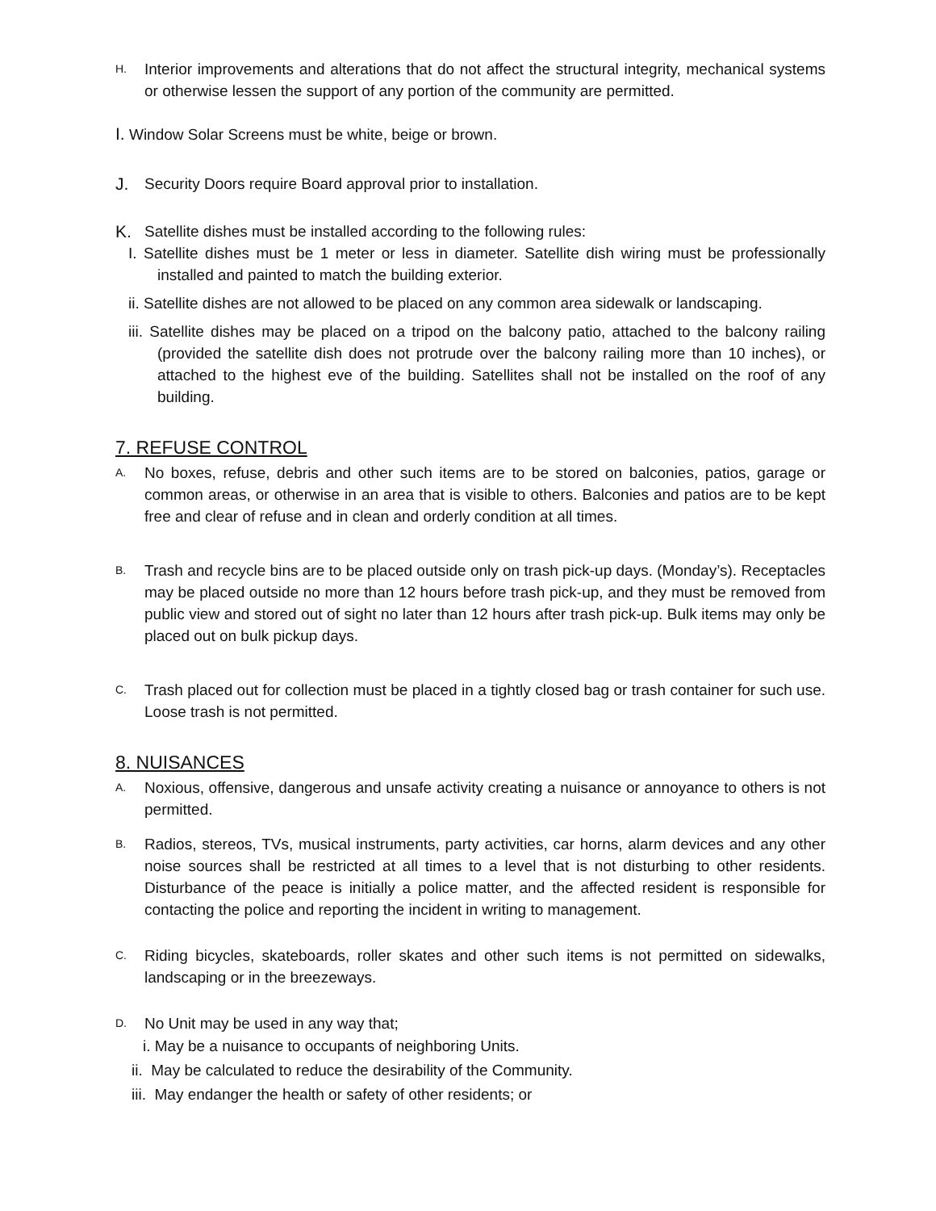H. Interior improvements and alterations that do not affect the structural integrity, mechanical systems or otherwise lessen the support of any portion of the community are permitted.
I. Window Solar Screens must be white, beige or brown.
J. Security Doors require Board approval prior to installation.
K. Satellite dishes must be installed according to the following rules:
I. Satellite dishes must be 1 meter or less in diameter. Satellite dish wiring must be professionally installed and painted to match the building exterior.
ii. Satellite dishes are not allowed to be placed on any common area sidewalk or landscaping.
iii. Satellite dishes may be placed on a tripod on the balcony patio, attached to the balcony railing (provided the satellite dish does not protrude over the balcony railing more than 10 inches), or attached to the highest eve of the building. Satellites shall not be installed on the roof of any building.
7. REFUSE CONTROL
A. No boxes, refuse, debris and other such items are to be stored on balconies, patios, garage or common areas, or otherwise in an area that is visible to others. Balconies and patios are to be kept free and clear of refuse and in clean and orderly condition at all times.
B. Trash and recycle bins are to be placed outside only on trash pick-up days. (Monday’s). Receptacles may be placed outside no more than 12 hours before trash pick-up, and they must be removed from public view and stored out of sight no later than 12 hours after trash pick-up. Bulk items may only be placed out on bulk pickup days.
C. Trash placed out for collection must be placed in a tightly closed bag or trash container for such use. Loose trash is not permitted.
8. NUISANCES
A. Noxious, offensive, dangerous and unsafe activity creating a nuisance or annoyance to others is not permitted.
B. Radios, stereos, TVs, musical instruments, party activities, car horns, alarm devices and any other noise sources shall be restricted at all times to a level that is not disturbing to other residents. Disturbance of the peace is initially a police matter, and the affected resident is responsible for contacting the police and reporting the incident in writing to management.
C. Riding bicycles, skateboards, roller skates and other such items is not permitted on sidewalks, landscaping or in the breezeways.
D. No Unit may be used in any way that;
i. May be a nuisance to occupants of neighboring Units.
ii. May be calculated to reduce the desirability of the Community.
iii. May endanger the health or safety of other residents; or